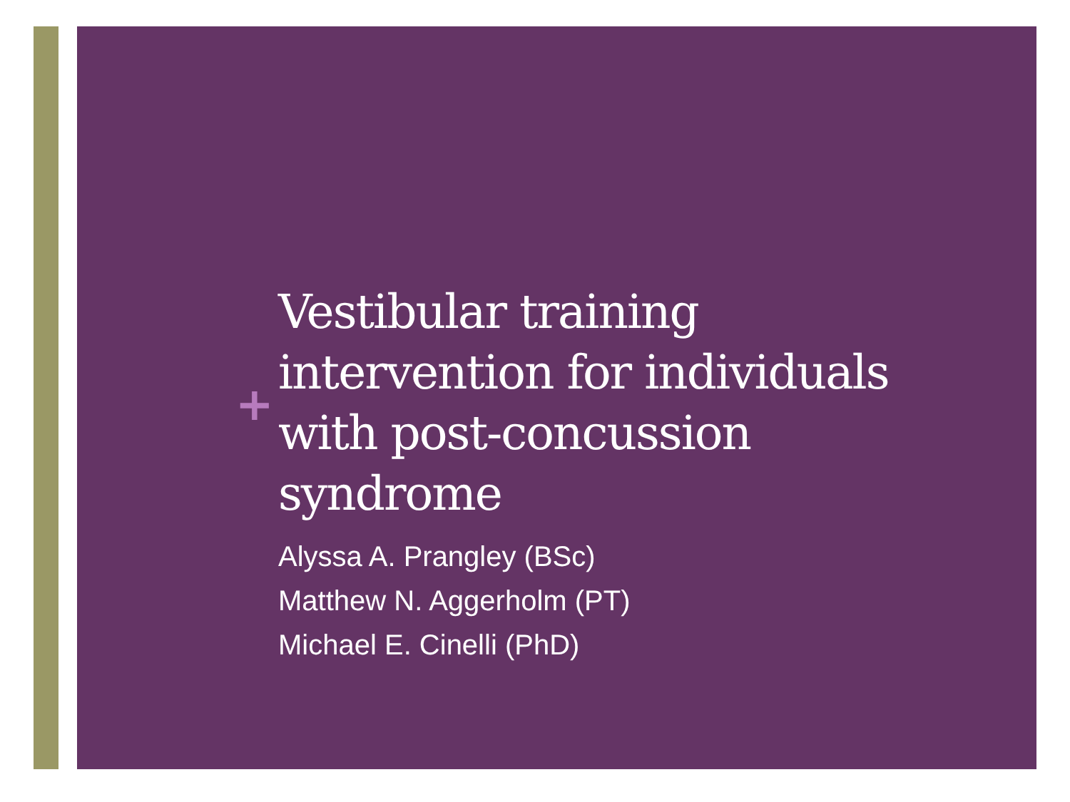+
Vestibular training intervention for individuals with post-concussion syndrome
Alyssa A. Prangley (BSc)
Matthew N. Aggerholm (PT)
Michael E. Cinelli (PhD)